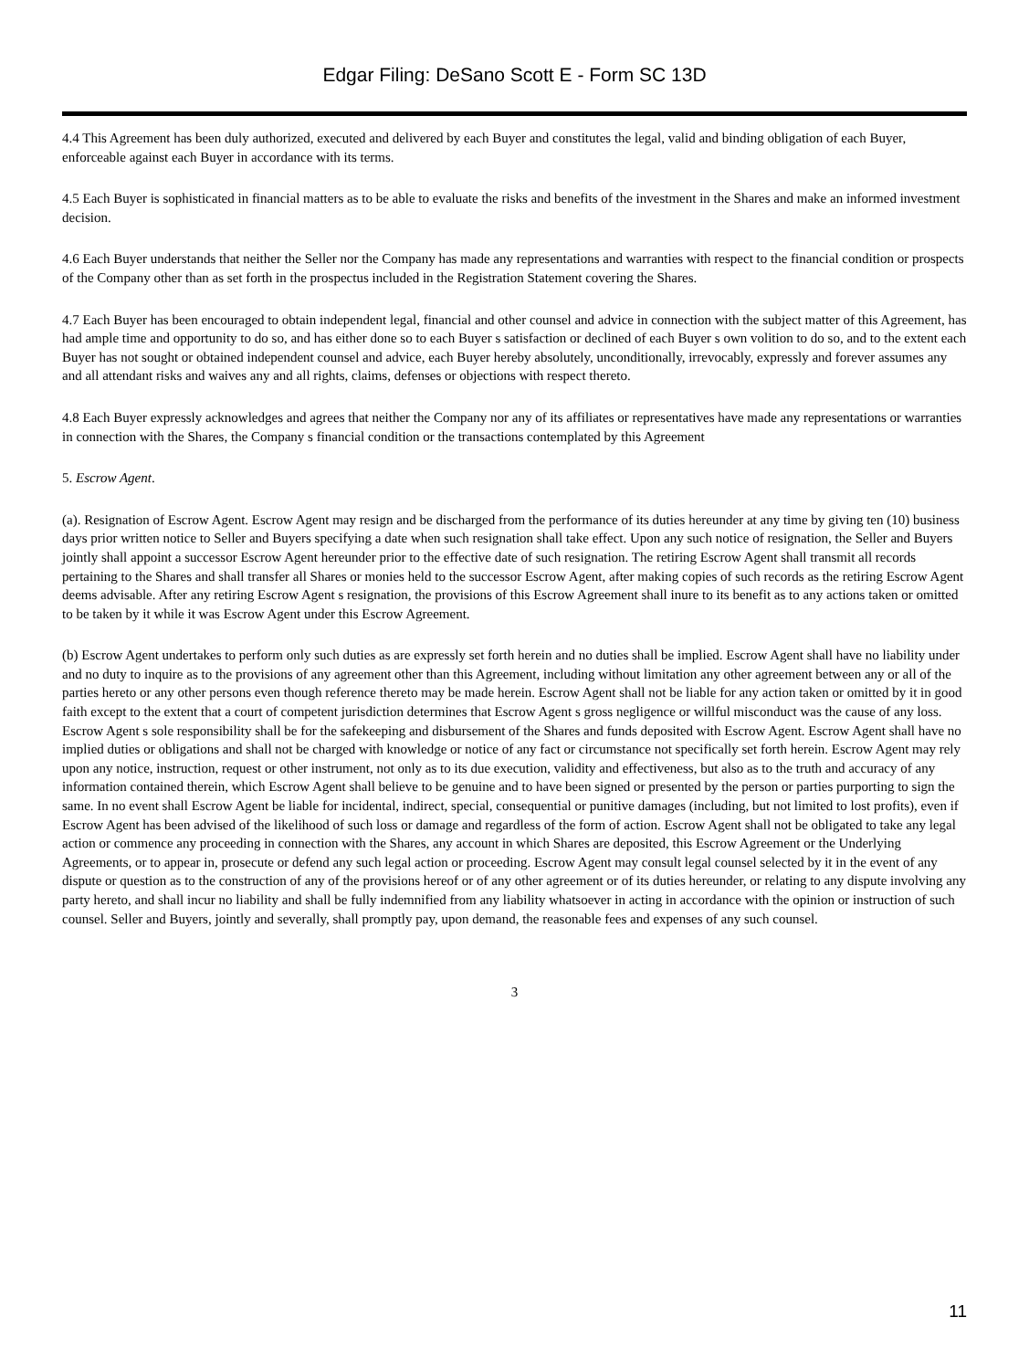Edgar Filing: DeSano Scott E - Form SC 13D
4.4 This Agreement has been duly authorized, executed and delivered by each Buyer and constitutes the legal, valid and binding obligation of each Buyer, enforceable against each Buyer in accordance with its terms.
4.5 Each Buyer is sophisticated in financial matters as to be able to evaluate the risks and benefits of the investment in the Shares and make an informed investment decision.
4.6 Each Buyer understands that neither the Seller nor the Company has made any representations and warranties with respect to the financial condition or prospects of the Company other than as set forth in the prospectus included in the Registration Statement covering the Shares.
4.7 Each Buyer has been encouraged to obtain independent legal, financial and other counsel and advice in connection with the subject matter of this Agreement, has had ample time and opportunity to do so, and has either done so to each Buyer s satisfaction or declined of each Buyer s own volition to do so, and to the extent each Buyer has not sought or obtained independent counsel and advice, each Buyer hereby absolutely, unconditionally, irrevocably, expressly and forever assumes any and all attendant risks and waives any and all rights, claims, defenses or objections with respect thereto.
4.8 Each Buyer expressly acknowledges and agrees that neither the Company nor any of its affiliates or representatives have made any representations or warranties in connection with the Shares, the Company s financial condition or the transactions contemplated by this Agreement
5. Escrow Agent.
(a). Resignation of Escrow Agent. Escrow Agent may resign and be discharged from the performance of its duties hereunder at any time by giving ten (10) business days prior written notice to Seller and Buyers specifying a date when such resignation shall take effect. Upon any such notice of resignation, the Seller and Buyers jointly shall appoint a successor Escrow Agent hereunder prior to the effective date of such resignation. The retiring Escrow Agent shall transmit all records pertaining to the Shares and shall transfer all Shares or monies held to the successor Escrow Agent, after making copies of such records as the retiring Escrow Agent deems advisable. After any retiring Escrow Agent s resignation, the provisions of this Escrow Agreement shall inure to its benefit as to any actions taken or omitted to be taken by it while it was Escrow Agent under this Escrow Agreement.
(b) Escrow Agent undertakes to perform only such duties as are expressly set forth herein and no duties shall be implied. Escrow Agent shall have no liability under and no duty to inquire as to the provisions of any agreement other than this Agreement, including without limitation any other agreement between any or all of the parties hereto or any other persons even though reference thereto may be made herein. Escrow Agent shall not be liable for any action taken or omitted by it in good faith except to the extent that a court of competent jurisdiction determines that Escrow Agent s gross negligence or willful misconduct was the cause of any loss. Escrow Agent s sole responsibility shall be for the safekeeping and disbursement of the Shares and funds deposited with Escrow Agent. Escrow Agent shall have no implied duties or obligations and shall not be charged with knowledge or notice of any fact or circumstance not specifically set forth herein. Escrow Agent may rely upon any notice, instruction, request or other instrument, not only as to its due execution, validity and effectiveness, but also as to the truth and accuracy of any information contained therein, which Escrow Agent shall believe to be genuine and to have been signed or presented by the person or parties purporting to sign the same. In no event shall Escrow Agent be liable for incidental, indirect, special, consequential or punitive damages (including, but not limited to lost profits), even if Escrow Agent has been advised of the likelihood of such loss or damage and regardless of the form of action. Escrow Agent shall not be obligated to take any legal action or commence any proceeding in connection with the Shares, any account in which Shares are deposited, this Escrow Agreement or the Underlying Agreements, or to appear in, prosecute or defend any such legal action or proceeding. Escrow Agent may consult legal counsel selected by it in the event of any dispute or question as to the construction of any of the provisions hereof or of any other agreement or of its duties hereunder, or relating to any dispute involving any party hereto, and shall incur no liability and shall be fully indemnified from any liability whatsoever in acting in accordance with the opinion or instruction of such counsel. Seller and Buyers, jointly and severally, shall promptly pay, upon demand, the reasonable fees and expenses of any such counsel.
3
11